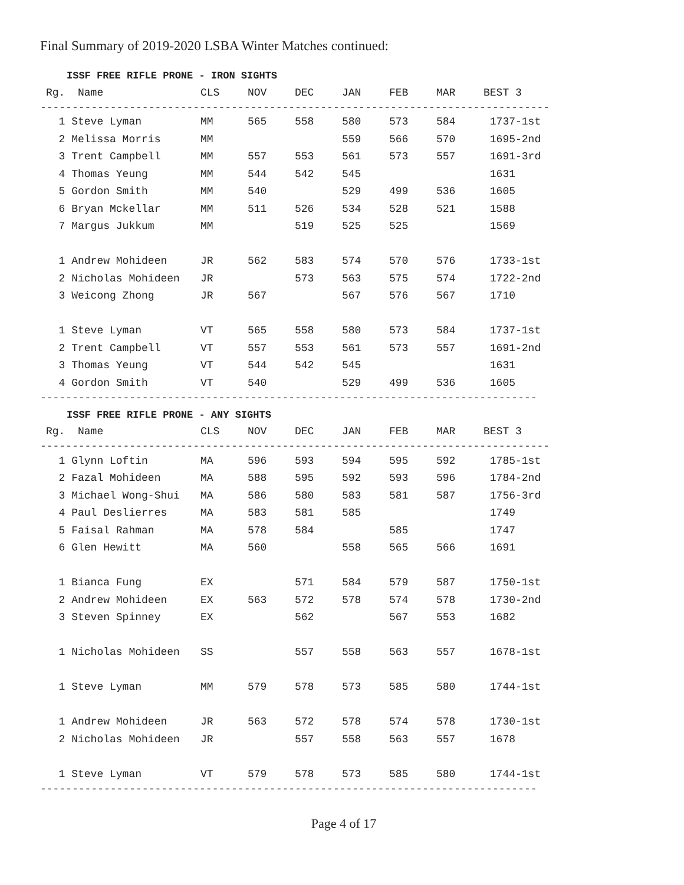Final Summary of 2019-2020 LSBA Winter Matches continued:
ISSF FREE RIFLE PRONE - IRON SIGHTS
| Rg. Name | CLS | NOV | DEC | JAN | FEB | MAR | BEST 3 |
| --- | --- | --- | --- | --- | --- | --- | --- |
--------------------------------------------------------------------------------
| 1 Steve Lyman | MM | 565 | 558 | 580 | 573 | 584 | 1737-1st |
| 2 Melissa Morris | MM | | | 559 | 566 | 570 | 1695-2nd |
| 3 Trent Campbell | MM | 557 | 553 | 561 | 573 | 557 | 1691-3rd |
| 4 Thomas Yeung | MM | 544 | 542 | 545 | | | 1631 |
| 5 Gordon Smith | MM | 540 | | 529 | 499 | 536 | 1605 |
| 6 Bryan Mckellar | MM | 511 | 526 | 534 | 528 | 521 | 1588 |
| 7 Margus Jukkum | MM | | 519 | 525 | 525 | | 1569 |
| 1 Andrew Mohideen | JR | 562 | 583 | 574 | 570 | 576 | 1733-1st |
| 2 Nicholas Mohideen | JR | | 573 | 563 | 575 | 574 | 1722-2nd |
| 3 Weicong Zhong | JR | 567 | | 567 | 576 | 567 | 1710 |
| 1 Steve Lyman | VT | 565 | 558 | 580 | 573 | 584 | 1737-1st |
| 2 Trent Campbell | VT | 557 | 553 | 561 | 573 | 557 | 1691-2nd |
| 3 Thomas Yeung | VT | 544 | 542 | 545 | | | 1631 |
| 4 Gordon Smith | VT | 540 | | 529 | 499 | 536 | 1605 |
------------------------------------------------------------------------------
ISSF FREE RIFLE PRONE - ANY SIGHTS
| Rg. Name | CLS | NOV | DEC | JAN | FEB | MAR | BEST 3 |
| --- | --- | --- | --- | --- | --- | --- | --- |
--------------------------------------------------------------------------------
| 1 Glynn Loftin | MA | 596 | 593 | 594 | 595 | 592 | 1785-1st |
| 2 Fazal Mohideen | MA | 588 | 595 | 592 | 593 | 596 | 1784-2nd |
| 3 Michael Wong-Shui | MA | 586 | 580 | 583 | 581 | 587 | 1756-3rd |
| 4 Paul Deslierres | MA | 583 | 581 | 585 | | | 1749 |
| 5 Faisal Rahman | MA | 578 | 584 | | 585 | | 1747 |
| 6 Glen Hewitt | MA | 560 | | 558 | 565 | 566 | 1691 |
| 1 Bianca Fung | EX | | 571 | 584 | 579 | 587 | 1750-1st |
| 2 Andrew Mohideen | EX | 563 | 572 | 578 | 574 | 578 | 1730-2nd |
| 3 Steven Spinney | EX | | 562 | | 567 | 553 | 1682 |
| 1 Nicholas Mohideen | SS | | 557 | 558 | 563 | 557 | 1678-1st |
| 1 Steve Lyman | MM | 579 | 578 | 573 | 585 | 580 | 1744-1st |
| 1 Andrew Mohideen | JR | 563 | 572 | 578 | 574 | 578 | 1730-1st |
| 2 Nicholas Mohideen | JR | | 557 | 558 | 563 | 557 | 1678 |
| 1 Steve Lyman | VT | 579 | 578 | 573 | 585 | 580 | 1744-1st |
------------------------------------------------------------------------------
Page 4 of 17